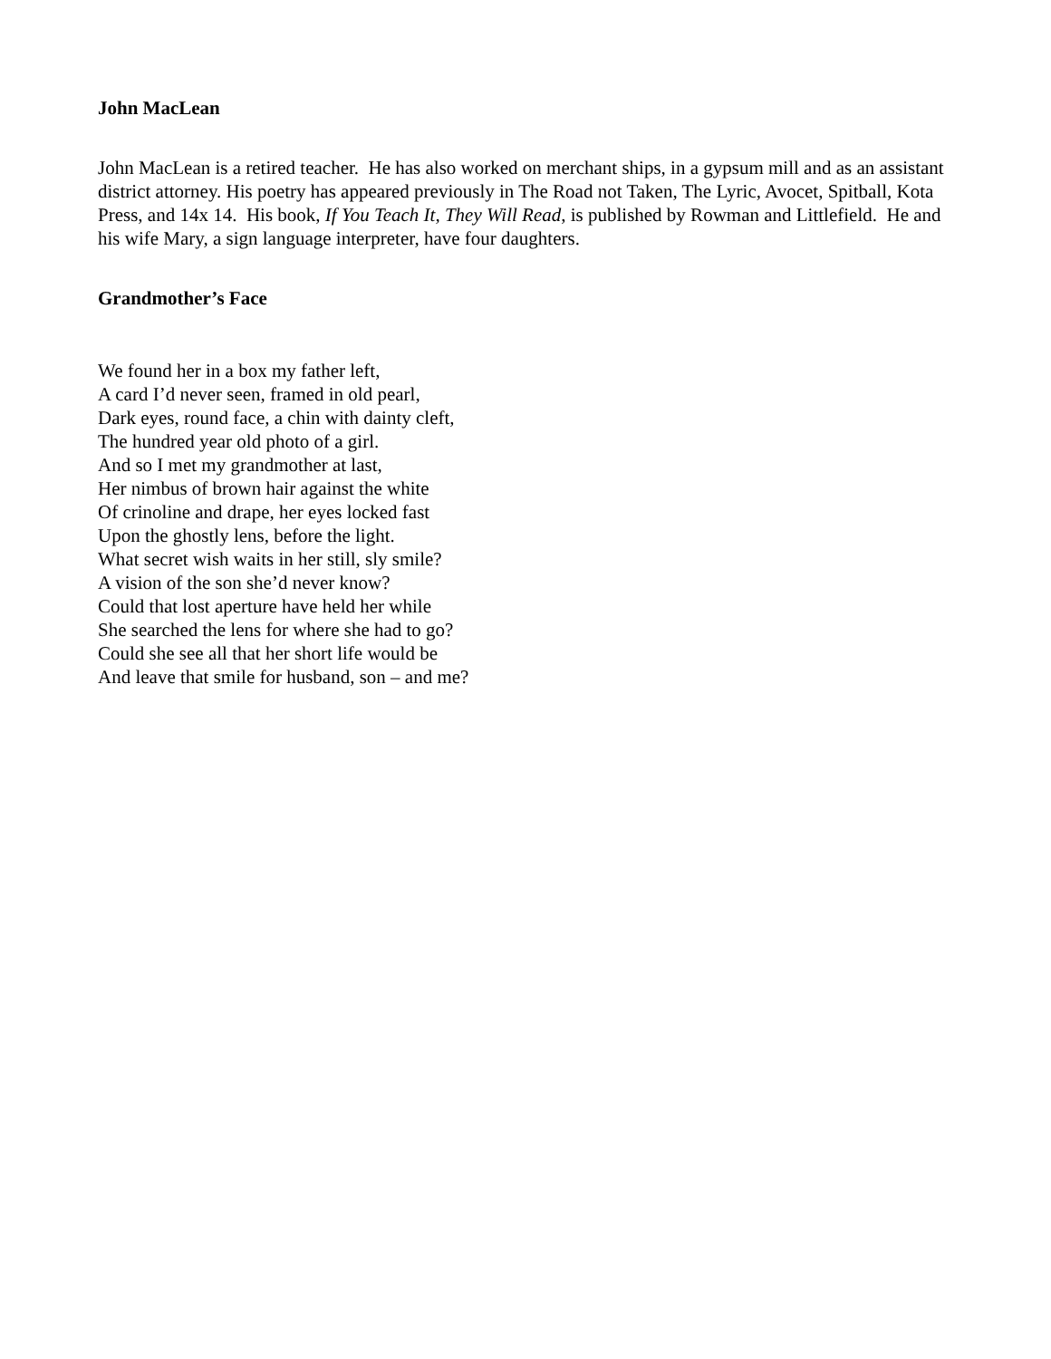John MacLean
John MacLean is a retired teacher. He has also worked on merchant ships, in a gypsum mill and as an assistant district attorney. His poetry has appeared previously in The Road not Taken, The Lyric, Avocet, Spitball, Kota Press, and 14x 14. His book, If You Teach It, They Will Read, is published by Rowman and Littlefield. He and his wife Mary, a sign language interpreter, have four daughters.
Grandmother’s Face
We found her in a box my father left,
A card I’d never seen, framed in old pearl,
Dark eyes, round face, a chin with dainty cleft,
The hundred year old photo of a girl.
And so I met my grandmother at last,
Her nimbus of brown hair against the white
Of crinoline and drape, her eyes locked fast
Upon the ghostly lens, before the light.
What secret wish waits in her still, sly smile?
A vision of the son she’d never know?
Could that lost aperture have held her while
She searched the lens for where she had to go?
Could she see all that her short life would be
And leave that smile for husband, son – and me?